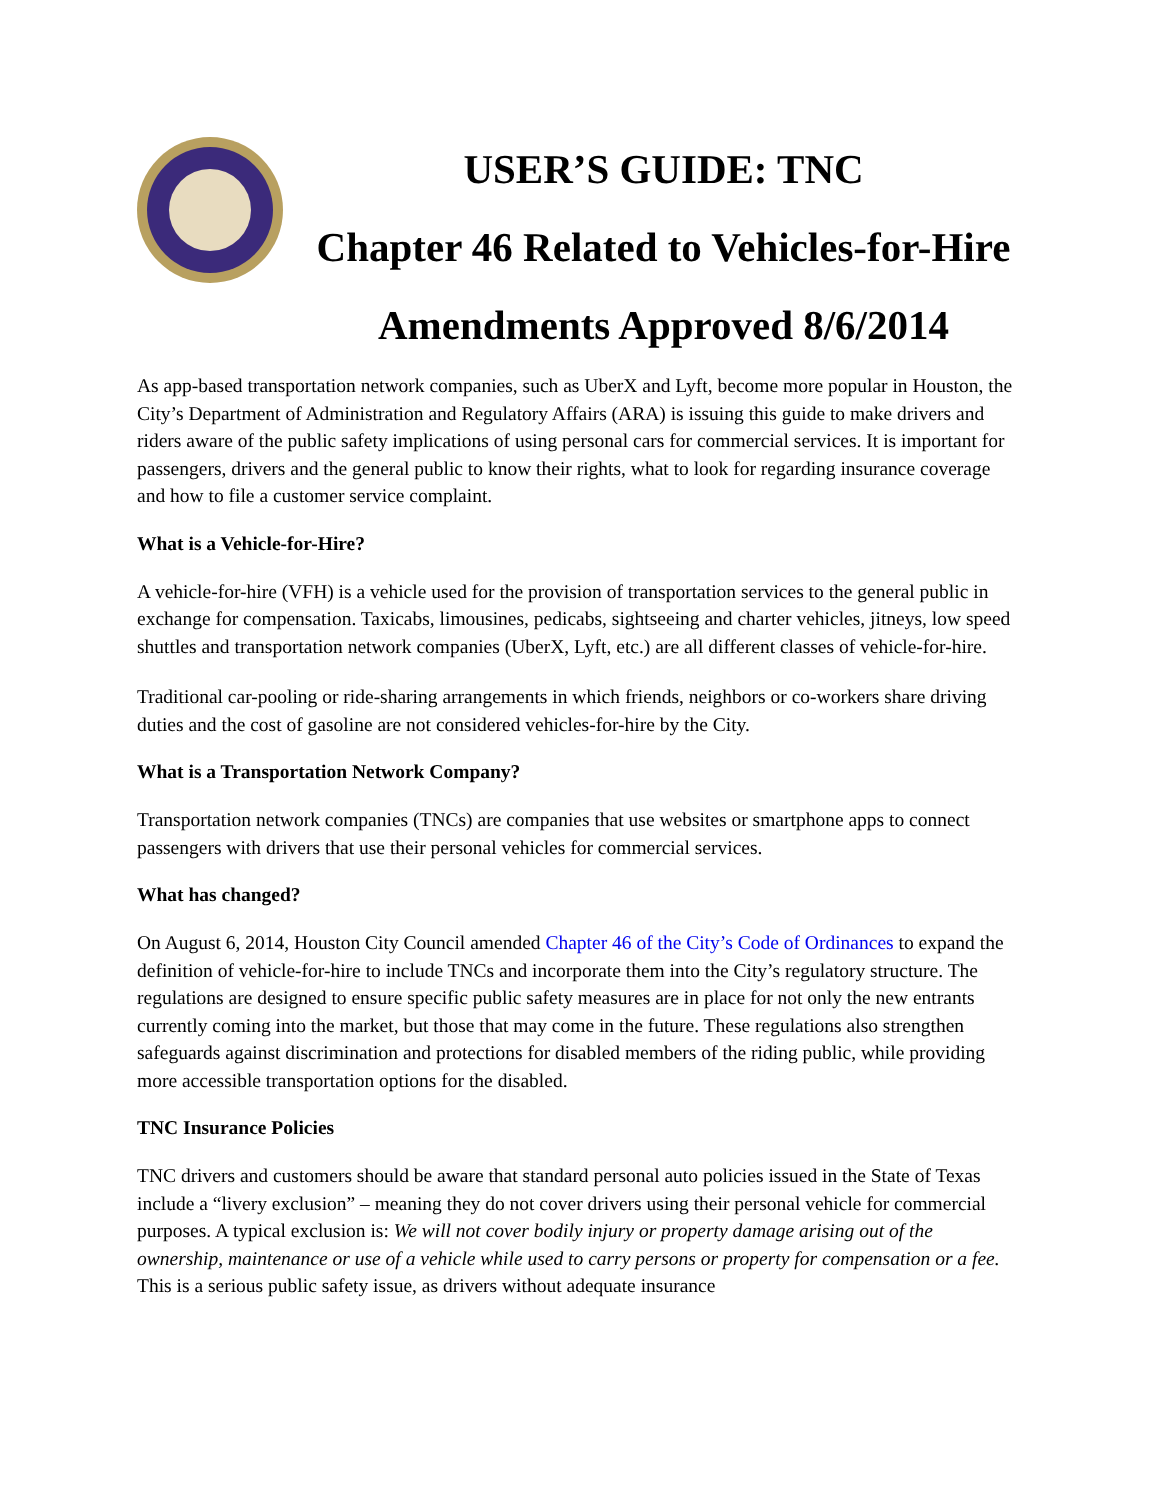USER’S GUIDE: TNC
Chapter 46 Related to Vehicles-for-Hire
Amendments Approved 8/6/2014
As app-based transportation network companies, such as UberX and Lyft, become more popular in Houston, the City’s Department of Administration and Regulatory Affairs (ARA) is issuing this guide to make drivers and riders aware of the public safety implications of using personal cars for commercial services. It is important for passengers, drivers and the general public to know their rights, what to look for regarding insurance coverage and how to file a customer service complaint.
What is a Vehicle-for-Hire?
A vehicle-for-hire (VFH) is a vehicle used for the provision of transportation services to the general public in exchange for compensation. Taxicabs, limousines, pedicabs, sightseeing and charter vehicles, jitneys, low speed shuttles and transportation network companies (UberX, Lyft, etc.) are all different classes of vehicle-for-hire.
Traditional car-pooling or ride-sharing arrangements in which friends, neighbors or co-workers share driving duties and the cost of gasoline are not considered vehicles-for-hire by the City.
What is a Transportation Network Company?
Transportation network companies (TNCs) are companies that use websites or smartphone apps to connect passengers with drivers that use their personal vehicles for commercial services.
What has changed?
On August 6, 2014, Houston City Council amended Chapter 46 of the City’s Code of Ordinances to expand the definition of vehicle-for-hire to include TNCs and incorporate them into the City’s regulatory structure. The regulations are designed to ensure specific public safety measures are in place for not only the new entrants currently coming into the market, but those that may come in the future. These regulations also strengthen safeguards against discrimination and protections for disabled members of the riding public, while providing more accessible transportation options for the disabled.
TNC Insurance Policies
TNC drivers and customers should be aware that standard personal auto policies issued in the State of Texas include a “livery exclusion” – meaning they do not cover drivers using their personal vehicle for commercial purposes. A typical exclusion is: We will not cover bodily injury or property damage arising out of the ownership, maintenance or use of a vehicle while used to carry persons or property for compensation or a fee. This is a serious public safety issue, as drivers without adequate insurance